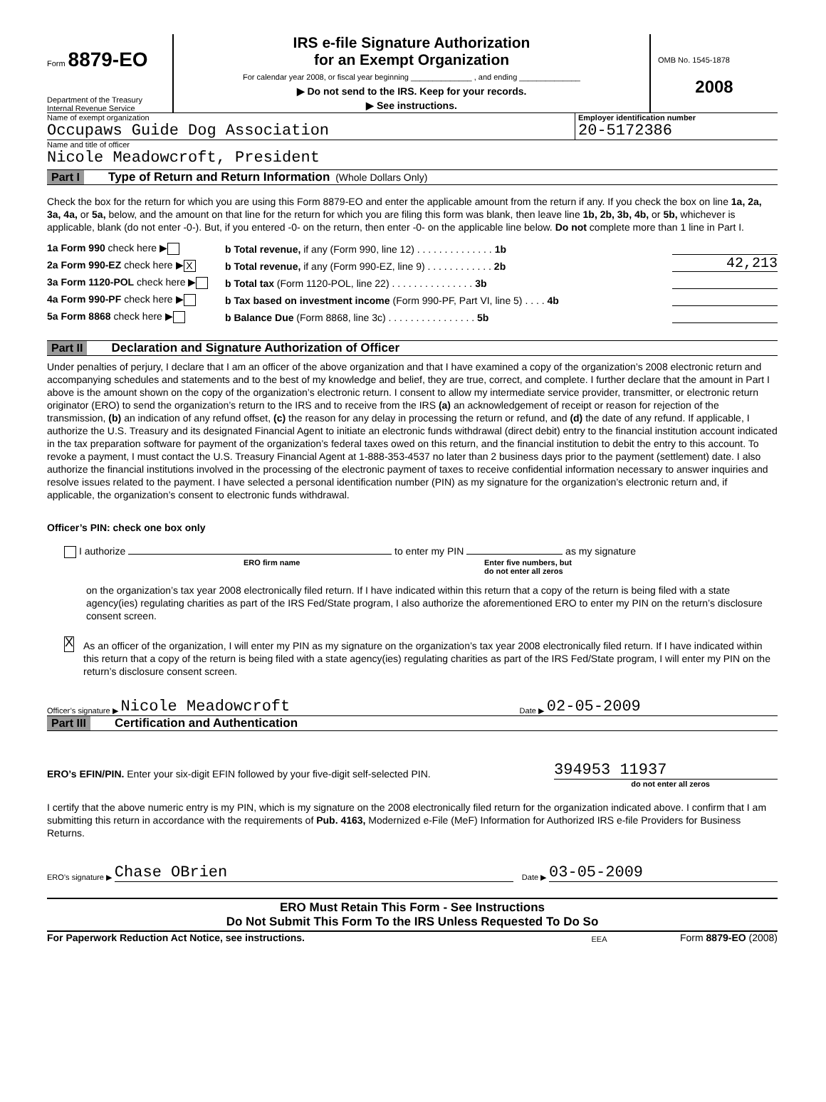Form 8879-EO
Department of the Treasury
Internal Revenue Service
IRS e-file Signature Authorization
for an Exempt Organization
For calendar year 2008, or fiscal year beginning ______________ , and ending ______________
▶ Do not send to the IRS. Keep for your records.
▶ See instructions.
OMB No. 1545-1878
2008
Name of exempt organization
Occupaws Guide Dog Association
Employer identification number
20-5172386
Name and title of officer
Nicole Meadowcroft, President
Part I Type of Return and Return Information (Whole Dollars Only)
Check the box for the return for which you are using this Form 8879-EO and enter the applicable amount from the return if any. If you check the box on line 1a, 2a, 3a, 4a, or 5a, below, and the amount on that line for the return for which you are filing this form was blank, then leave line 1b, 2b, 3b, 4b, or 5b, whichever is applicable, blank (do not enter -0-). But, if you entered -0- on the return, then enter -0- on the applicable line below. Do not complete more than 1 line in Part I.
1a Form 990 check here ▶ b Total revenue, if any (Form 990, line 12) . . . . . . . . . . . . . . 1b
2a Form 990-EZ check here ▶ X b Total revenue, if any (Form 990-EZ, line 9) . . . . . . . . . . . . 2b 42,213
3a Form 1120-POL check here ▶ b Total tax (Form 1120-POL, line 22) . . . . . . . . . . . . . . . 3b
4a Form 990-PF check here ▶ b Tax based on investment income (Form 990-PF, Part VI, line 5) . . . . 4b
5a Form 8868 check here ▶ b Balance Due (Form 8868, line 3c) . . . . . . . . . . . . . . . . 5b
Part II Declaration and Signature Authorization of Officer
Under penalties of perjury, I declare that I am an officer of the above organization and that I have examined a copy of the organization’s 2008 electronic return and accompanying schedules and statements and to the best of my knowledge and belief, they are true, correct, and complete. I further declare that the amount in Part I above is the amount shown on the copy of the organization’s electronic return. I consent to allow my intermediate service provider, transmitter, or electronic return originator (ERO) to send the organization’s return to the IRS and to receive from the IRS (a) an acknowledgement of receipt or reason for rejection of the transmission, (b) an indication of any refund offset, (c) the reason for any delay in processing the return or refund, and (d) the date of any refund. If applicable, I authorize the U.S. Treasury and its designated Financial Agent to initiate an electronic funds withdrawal (direct debit) entry to the financial institution account indicated in the tax preparation software for payment of the organization’s federal taxes owed on this return, and the financial institution to debit the entry to this account. To revoke a payment, I must contact the U.S. Treasury Financial Agent at 1-888-353-4537 no later than 2 business days prior to the payment (settlement) date. I also authorize the financial institutions involved in the processing of the electronic payment of taxes to receive confidential information necessary to answer inquiries and resolve issues related to the payment. I have selected a personal identification number (PIN) as my signature for the organization’s electronic return and, if applicable, the organization’s consent to electronic funds withdrawal.
Officer’s PIN: check one box only
I authorize to enter my PIN as my signature
ERO firm name Enter five numbers, but
do not enter all zeros
on the organization’s tax year 2008 electronically filed return. If I have indicated within this return that a copy of the return is being filed with a state agency(ies) regulating charities as part of the IRS Fed/State program, I also authorize the aforementioned ERO to enter my PIN on the return’s disclosure consent screen.
X
As an officer of the organization, I will enter my PIN as my signature on the organization’s tax year 2008 electronically filed return. If I have indicated within this return that a copy of the return is being filed with a state agency(ies) regulating charities as part of the IRS Fed/State program, I will enter my PIN on the return’s disclosure consent screen.
Officer’s signature ▶ Nicole Meadowcroft Date ▶ 02-05-2009
Part III Certification and Authentication
ERO’s EFIN/PIN. Enter your six-digit EFIN followed by your five-digit self-selected PIN. 394953 11937
do not enter all zeros
I certify that the above numeric entry is my PIN, which is my signature on the 2008 electronically filed return for the organization indicated above. I confirm that I am submitting this return in accordance with the requirements of Pub. 4163, Modernized e-File (MeF) Information for Authorized IRS e-file Providers for Business Returns.
ERO’s signature ▶ Chase OBrien Date ▶ 03-05-2009
ERO Must Retain This Form - See Instructions
Do Not Submit This Form To the IRS Unless Requested To Do So
For Paperwork Reduction Act Notice, see instructions. EEA Form 8879-EO (2008)